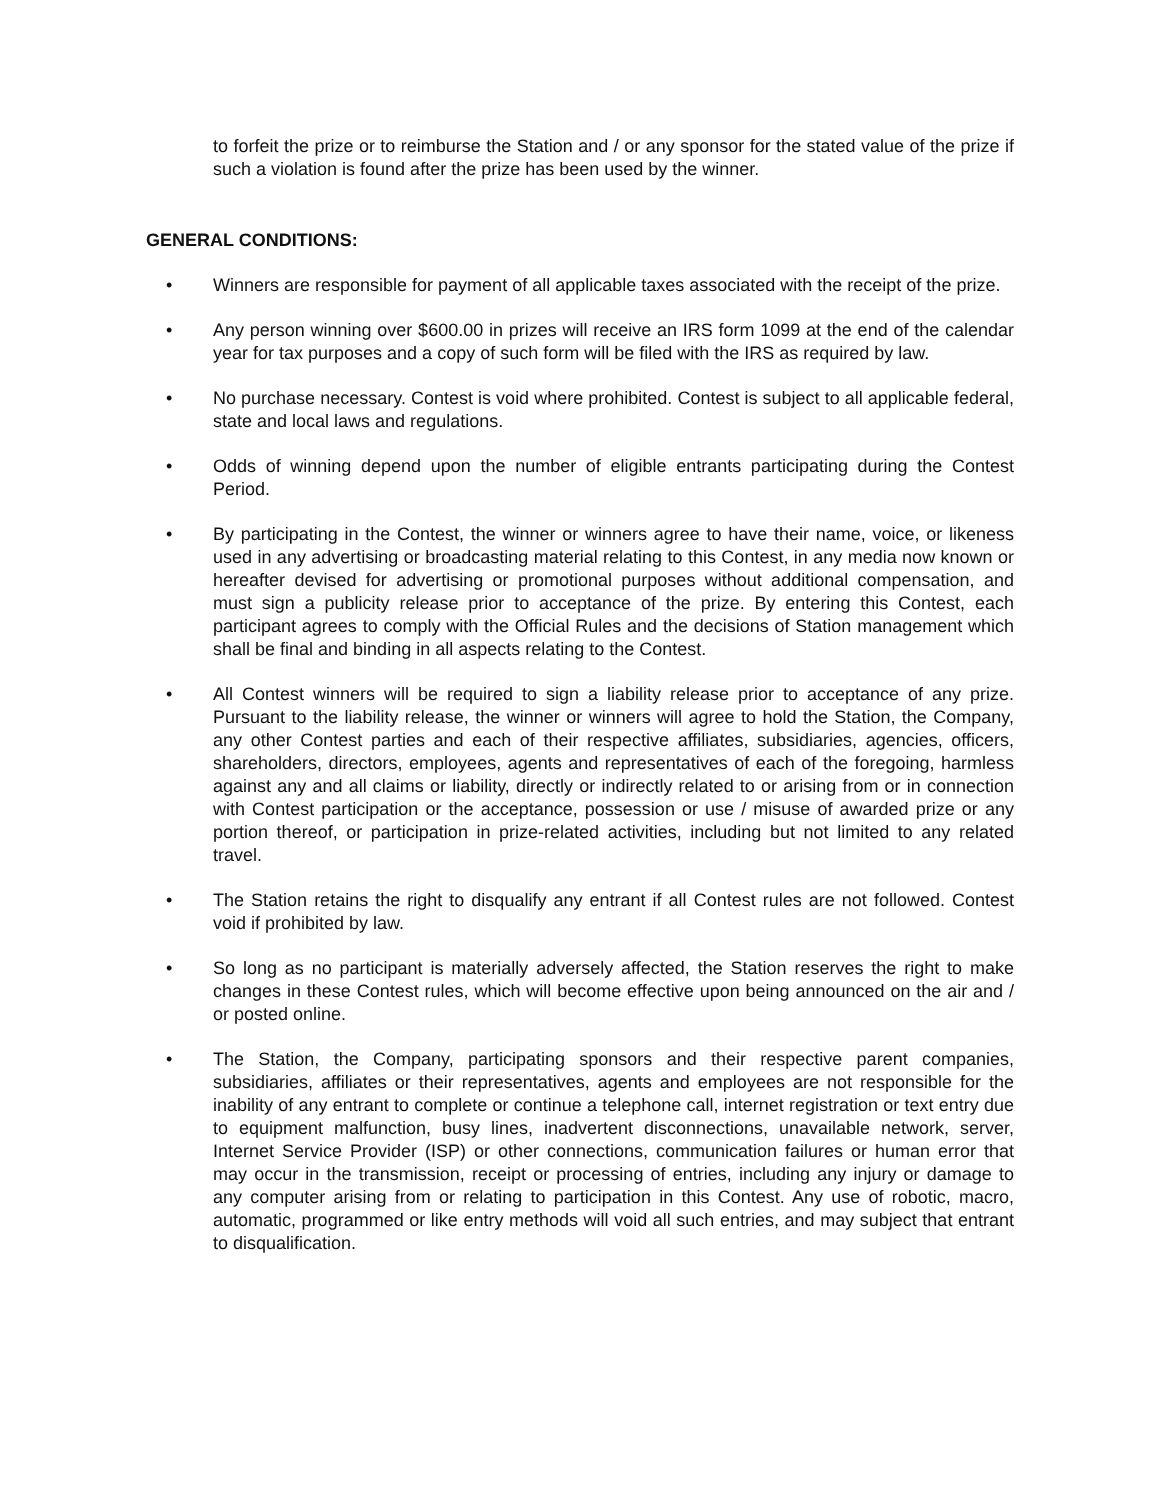to forfeit the prize or to reimburse the Station and / or any sponsor for the stated value of the prize if such a violation is found after the prize has been used by the winner.
GENERAL CONDITIONS:
• Winners are responsible for payment of all applicable taxes associated with the receipt of the prize.
• Any person winning over $600.00 in prizes will receive an IRS form 1099 at the end of the calendar year for tax purposes and a copy of such form will be filed with the IRS as required by law.
• No purchase necessary. Contest is void where prohibited. Contest is subject to all applicable federal, state and local laws and regulations.
• Odds of winning depend upon the number of eligible entrants participating during the Contest Period.
• By participating in the Contest, the winner or winners agree to have their name, voice, or likeness used in any advertising or broadcasting material relating to this Contest, in any media now known or hereafter devised for advertising or promotional purposes without additional compensation, and must sign a publicity release prior to acceptance of the prize. By entering this Contest, each participant agrees to comply with the Official Rules and the decisions of Station management which shall be final and binding in all aspects relating to the Contest.
• All Contest winners will be required to sign a liability release prior to acceptance of any prize. Pursuant to the liability release, the winner or winners will agree to hold the Station, the Company, any other Contest parties and each of their respective affiliates, subsidiaries, agencies, officers, shareholders, directors, employees, agents and representatives of each of the foregoing, harmless against any and all claims or liability, directly or indirectly related to or arising from or in connection with Contest participation or the acceptance, possession or use / misuse of awarded prize or any portion thereof, or participation in prize-related activities, including but not limited to any related travel.
• The Station retains the right to disqualify any entrant if all Contest rules are not followed. Contest void if prohibited by law.
• So long as no participant is materially adversely affected, the Station reserves the right to make changes in these Contest rules, which will become effective upon being announced on the air and / or posted online.
• The Station, the Company, participating sponsors and their respective parent companies, subsidiaries, affiliates or their representatives, agents and employees are not responsible for the inability of any entrant to complete or continue a telephone call, internet registration or text entry due to equipment malfunction, busy lines, inadvertent disconnections, unavailable network, server, Internet Service Provider (ISP) or other connections, communication failures or human error that may occur in the transmission, receipt or processing of entries, including any injury or damage to any computer arising from or relating to participation in this Contest. Any use of robotic, macro, automatic, programmed or like entry methods will void all such entries, and may subject that entrant to disqualification.